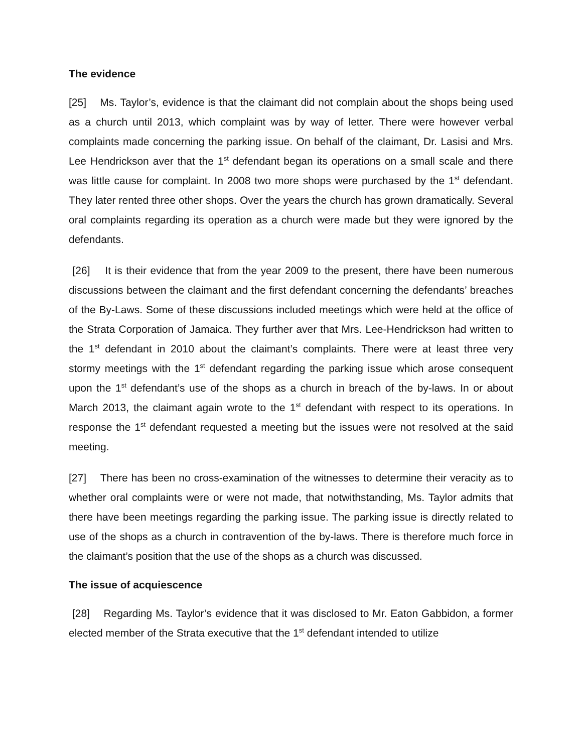The evidence
[25] Ms. Taylor’s, evidence is that the claimant did not complain about the shops being used as a church until 2013, which complaint was by way of letter. There were however verbal complaints made concerning the parking issue. On behalf of the claimant, Dr. Lasisi and Mrs. Lee Hendrickson aver that the 1<sup>st</sup> defendant began its operations on a small scale and there was little cause for complaint. In 2008 two more shops were purchased by the 1<sup>st</sup> defendant. They later rented three other shops. Over the years the church has grown dramatically. Several oral complaints regarding its operation as a church were made but they were ignored by the defendants.
[26] It is their evidence that from the year 2009 to the present, there have been numerous discussions between the claimant and the first defendant concerning the defendants’ breaches of the By-Laws. Some of these discussions included meetings which were held at the office of the Strata Corporation of Jamaica. They further aver that Mrs. Lee-Hendrickson had written to the 1<sup>st</sup> defendant in 2010 about the claimant’s complaints. There were at least three very stormy meetings with the 1<sup>st</sup> defendant regarding the parking issue which arose consequent upon the 1<sup>st</sup> defendant’s use of the shops as a church in breach of the by-laws. In or about March 2013, the claimant again wrote to the 1<sup>st</sup> defendant with respect to its operations. In response the 1<sup>st</sup> defendant requested a meeting but the issues were not resolved at the said meeting.
[27] There has been no cross-examination of the witnesses to determine their veracity as to whether oral complaints were or were not made, that notwithstanding, Ms. Taylor admits that there have been meetings regarding the parking issue. The parking issue is directly related to use of the shops as a church in contravention of the by-laws. There is therefore much force in the claimant’s position that the use of the shops as a church was discussed.
The issue of acquiescence
[28] Regarding Ms. Taylor’s evidence that it was disclosed to Mr. Eaton Gabbidon, a former elected member of the Strata executive that the 1<sup>st</sup> defendant intended to utilize